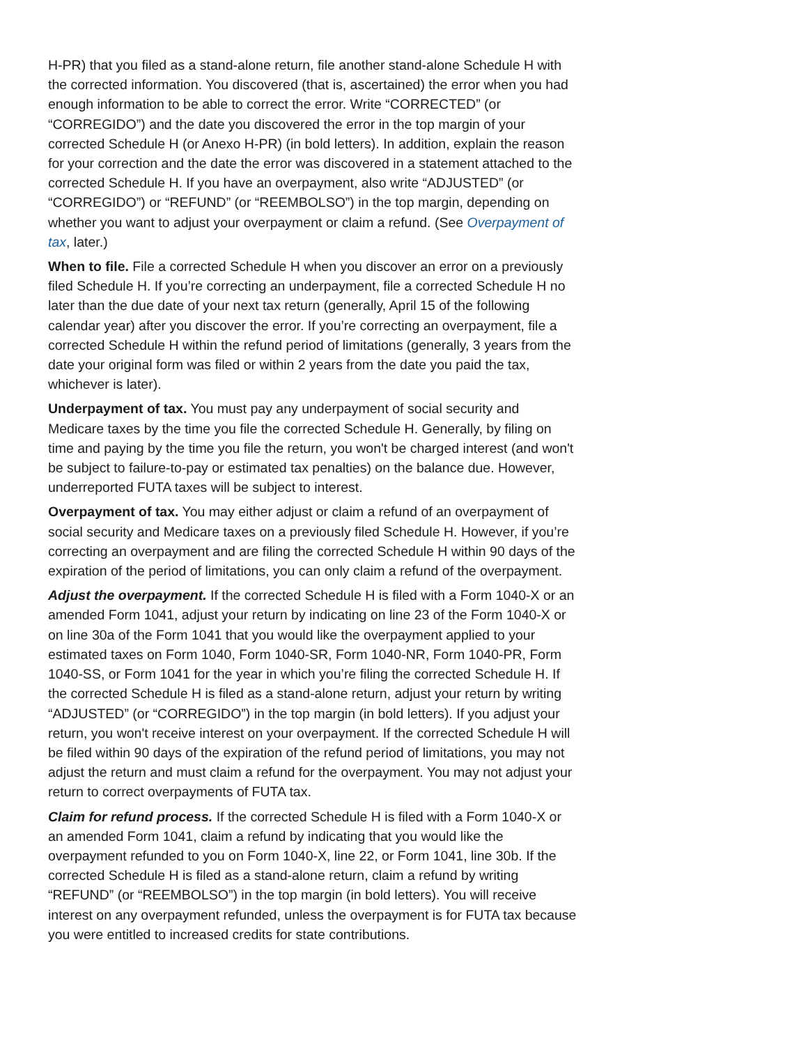H-PR) that you filed as a stand-alone return, file another stand-alone Schedule H with the corrected information. You discovered (that is, ascertained) the error when you had enough information to be able to correct the error. Write “CORRECTED” (or “CORREGIDO”) and the date you discovered the error in the top margin of your corrected Schedule H (or Anexo H-PR) (in bold letters). In addition, explain the reason for your correction and the date the error was discovered in a statement attached to the corrected Schedule H. If you have an overpayment, also write “ADJUSTED” (or “CORREGIDO”) or “REFUND” (or “REEMBOLSO”) in the top margin, depending on whether you want to adjust your overpayment or claim a refund. (See Overpayment of tax, later.)
When to file. File a corrected Schedule H when you discover an error on a previously filed Schedule H. If you’re correcting an underpayment, file a corrected Schedule H no later than the due date of your next tax return (generally, April 15 of the following calendar year) after you discover the error. If you’re correcting an overpayment, file a corrected Schedule H within the refund period of limitations (generally, 3 years from the date your original form was filed or within 2 years from the date you paid the tax, whichever is later).
Underpayment of tax. You must pay any underpayment of social security and Medicare taxes by the time you file the corrected Schedule H. Generally, by filing on time and paying by the time you file the return, you won't be charged interest (and won't be subject to failure-to-pay or estimated tax penalties) on the balance due. However, underreported FUTA taxes will be subject to interest.
Overpayment of tax. You may either adjust or claim a refund of an overpayment of social security and Medicare taxes on a previously filed Schedule H. However, if you’re correcting an overpayment and are filing the corrected Schedule H within 90 days of the expiration of the period of limitations, you can only claim a refund of the overpayment.
Adjust the overpayment. If the corrected Schedule H is filed with a Form 1040-X or an amended Form 1041, adjust your return by indicating on line 23 of the Form 1040-X or on line 30a of the Form 1041 that you would like the overpayment applied to your estimated taxes on Form 1040, Form 1040-SR, Form 1040-NR, Form 1040-PR, Form 1040-SS, or Form 1041 for the year in which you’re filing the corrected Schedule H. If the corrected Schedule H is filed as a stand-alone return, adjust your return by writing “ADJUSTED” (or “CORREGIDO”) in the top margin (in bold letters). If you adjust your return, you won't receive interest on your overpayment. If the corrected Schedule H will be filed within 90 days of the expiration of the refund period of limitations, you may not adjust the return and must claim a refund for the overpayment. You may not adjust your return to correct overpayments of FUTA tax.
Claim for refund process. If the corrected Schedule H is filed with a Form 1040-X or an amended Form 1041, claim a refund by indicating that you would like the overpayment refunded to you on Form 1040-X, line 22, or Form 1041, line 30b. If the corrected Schedule H is filed as a stand-alone return, claim a refund by writing “REFUND” (or “REEMBOLSO”) in the top margin (in bold letters). You will receive interest on any overpayment refunded, unless the overpayment is for FUTA tax because you were entitled to increased credits for state contributions.